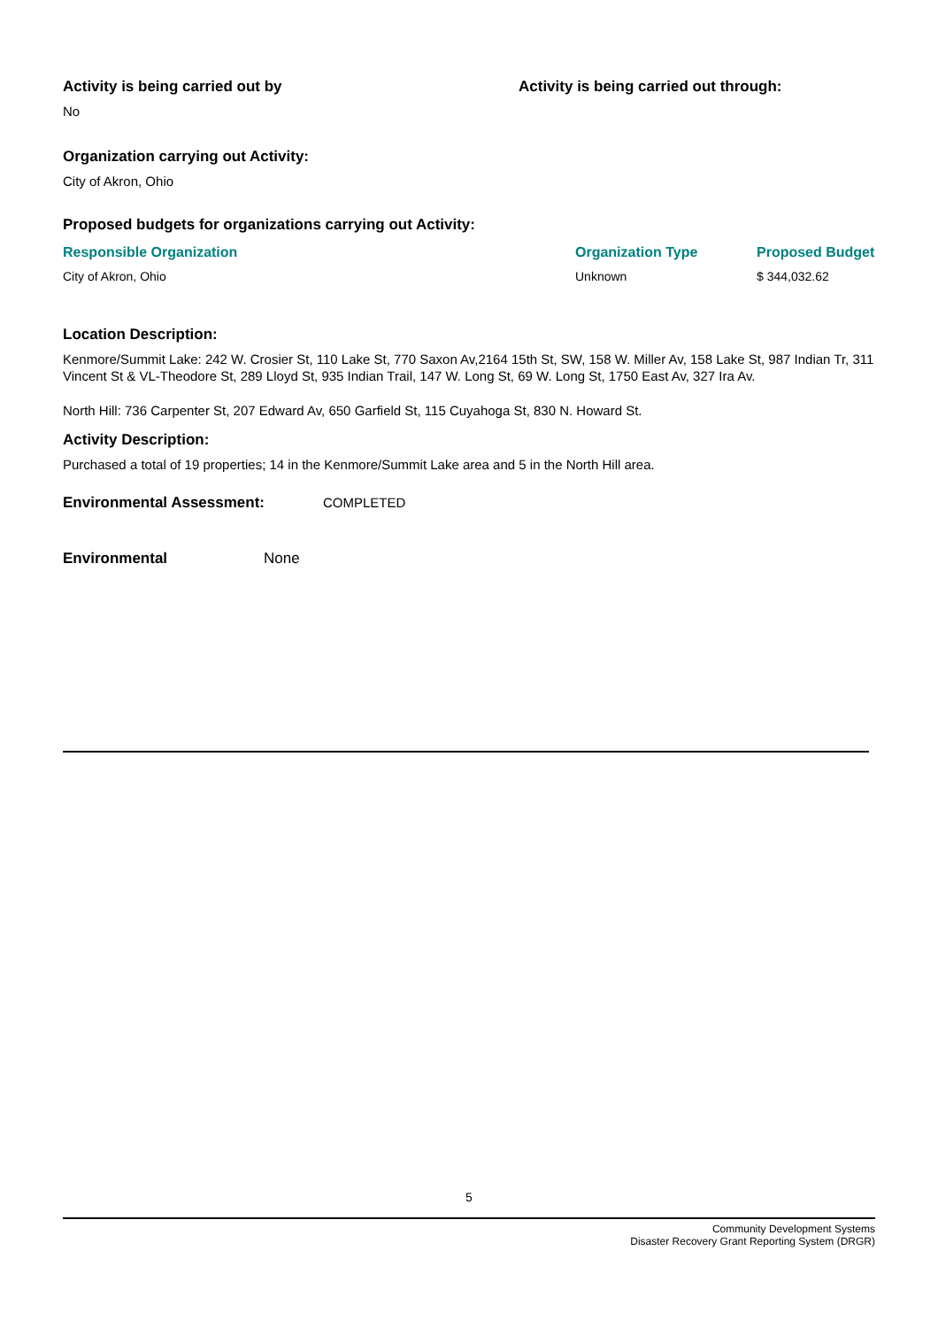Activity is being carried out by
No
Activity is being carried out through:
Organization carrying out Activity:
City of Akron, Ohio
Proposed budgets for organizations carrying out Activity:
| Responsible Organization | Organization Type | Proposed Budget |
| --- | --- | --- |
| City of Akron, Ohio | Unknown | $ 344,032.62 |
Location Description:
Kenmore/Summit Lake: 242 W. Crosier St, 110 Lake St, 770 Saxon Av,2164 15th St, SW, 158 W. Miller Av, 158 Lake St, 987 Indian Tr, 311 Vincent St & VL-Theodore St, 289 Lloyd St, 935 Indian Trail, 147 W. Long St, 69 W. Long St, 1750 East Av, 327 Ira Av.
North Hill: 736 Carpenter St, 207 Edward Av, 650 Garfield St, 115 Cuyahoga St, 830 N. Howard St.
Activity Description:
Purchased a total of 19 properties; 14 in the Kenmore/Summit Lake area and 5 in the North Hill area.
Environmental Assessment:
COMPLETED
Environmental
None
5
Community Development Systems
Disaster Recovery Grant Reporting System (DRGR)